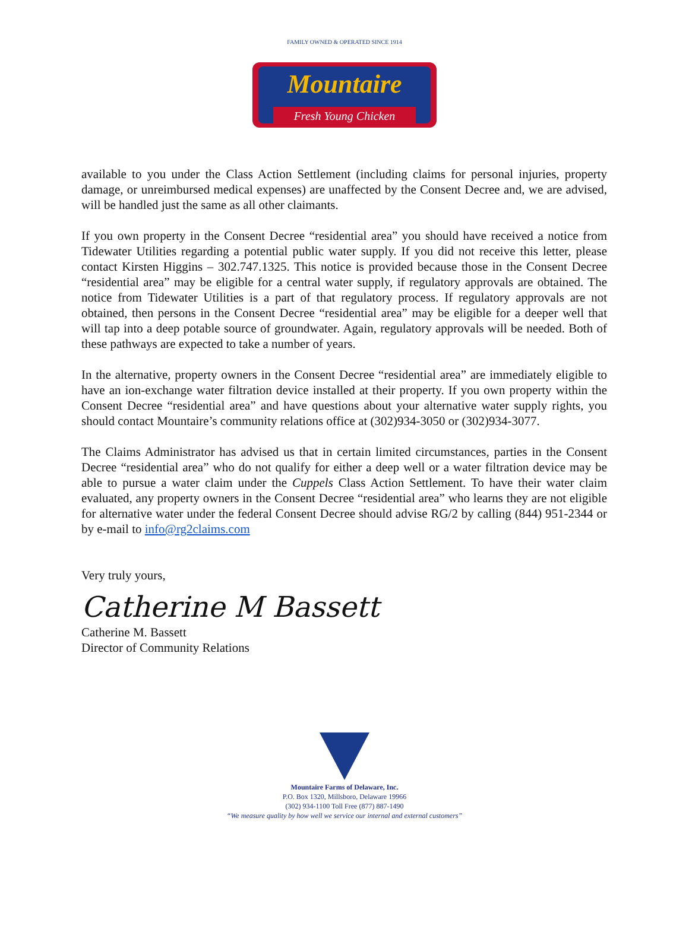FAMILY OWNED & OPERATED SINCE 1914
Mountaire
Fresh Young Chicken
available to you under the Class Action Settlement (including claims for personal injuries, property damage, or unreimbursed medical expenses) are unaffected by the Consent Decree and, we are advised, will be handled just the same as all other claimants.
If you own property in the Consent Decree “residential area” you should have received a notice from Tidewater Utilities regarding a potential public water supply. If you did not receive this letter, please contact Kirsten Higgins – 302.747.1325. This notice is provided because those in the Consent Decree “residential area” may be eligible for a central water supply, if regulatory approvals are obtained. The notice from Tidewater Utilities is a part of that regulatory process. If regulatory approvals are not obtained, then persons in the Consent Decree “residential area” may be eligible for a deeper well that will tap into a deep potable source of groundwater. Again, regulatory approvals will be needed. Both of these pathways are expected to take a number of years.
In the alternative, property owners in the Consent Decree “residential area” are immediately eligible to have an ion-exchange water filtration device installed at their property. If you own property within the Consent Decree “residential area” and have questions about your alternative water supply rights, you should contact Mountaire’s community relations office at (302)934-3050 or (302)934-3077.
The Claims Administrator has advised us that in certain limited circumstances, parties in the Consent Decree “residential area” who do not qualify for either a deep well or a water filtration device may be able to pursue a water claim under the Cuppels Class Action Settlement. To have their water claim evaluated, any property owners in the Consent Decree “residential area” who learns they are not eligible for alternative water under the federal Consent Decree should advise RG/2 by calling (844) 951-2344 or by e-mail to info@rg2claims.com
Very truly yours,
Catherine M Bassett
Catherine M. Bassett
Director of Community Relations
Mountaire Farms of Delaware, Inc.
P.O. Box 1320, Millsboro, Delaware 19966
(302) 934-1100 Toll Free (877) 887-1490
“We measure quality by how well we service our internal and external customers”